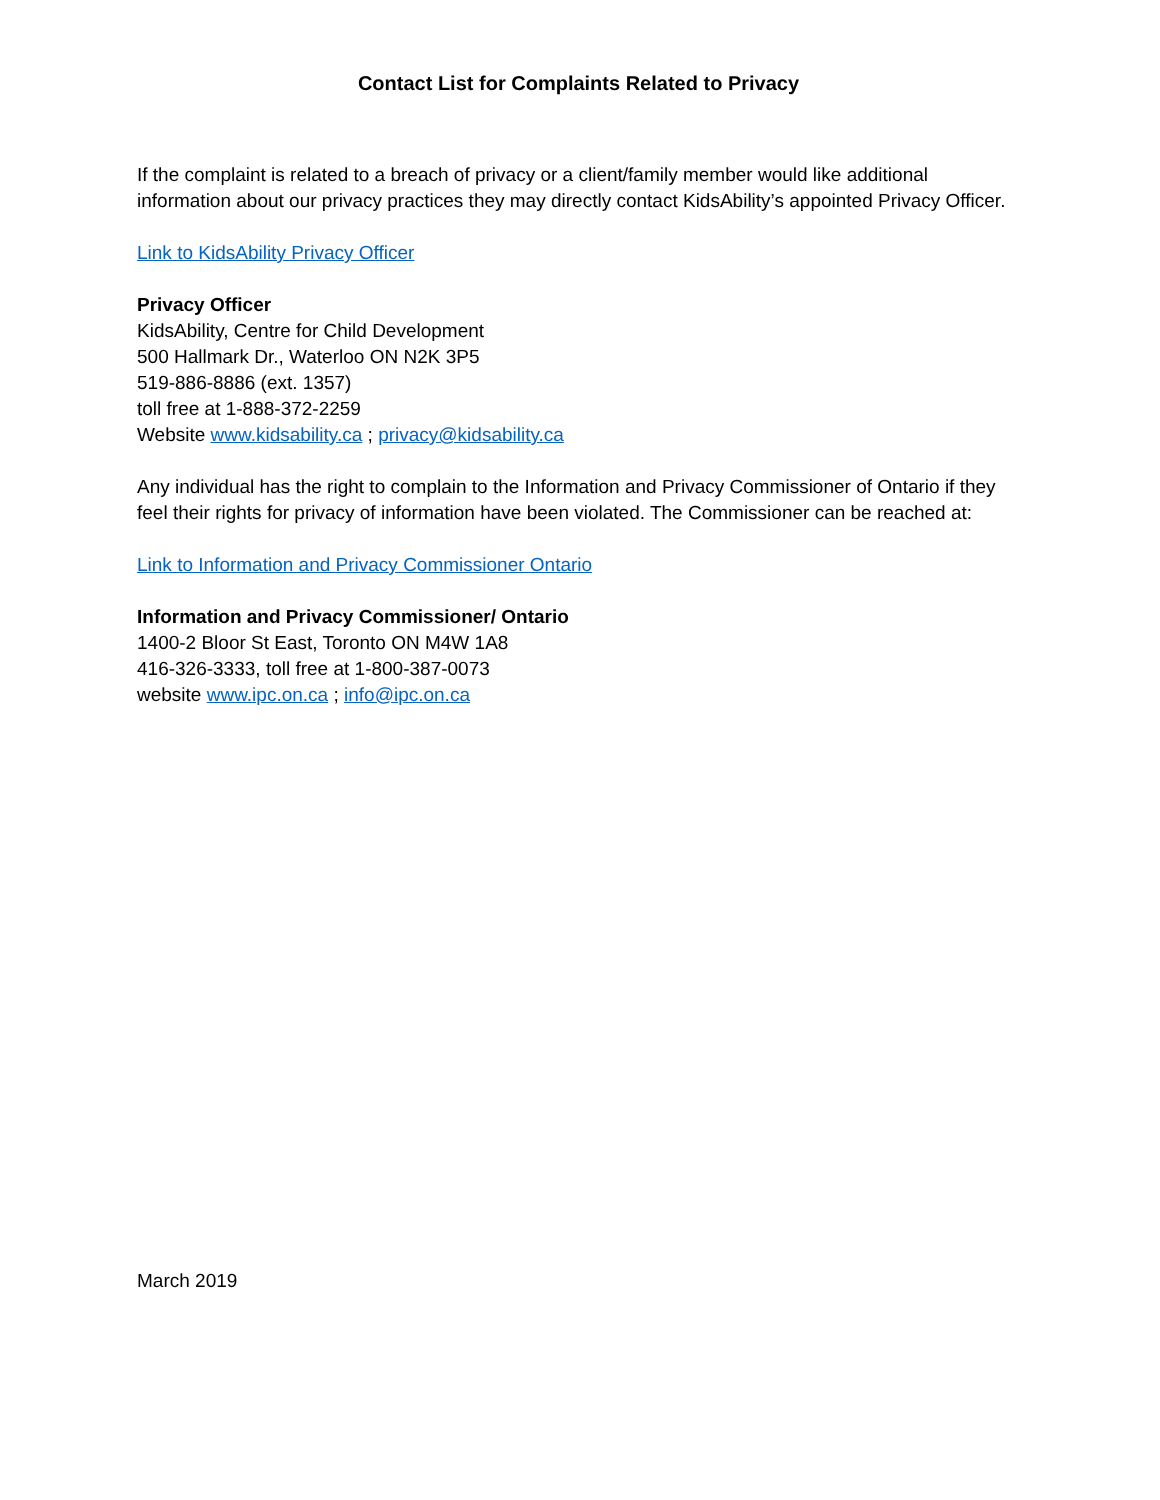Contact List for Complaints Related to Privacy
If the complaint is related to a breach of privacy or a client/family member would like additional information about our privacy practices they may directly contact KidsAbility’s appointed Privacy Officer.
Link to KidsAbility Privacy Officer
Privacy Officer
KidsAbility, Centre for Child Development
500 Hallmark Dr., Waterloo ON N2K 3P5
519-886-8886 (ext. 1357)
toll free at 1-888-372-2259
Website www.kidsability.ca ; privacy@kidsability.ca
Any individual has the right to complain to the Information and Privacy Commissioner of Ontario if they feel their rights for privacy of information have been violated. The Commissioner can be reached at:
Link to Information and Privacy Commissioner Ontario
Information and Privacy Commissioner/ Ontario
1400-2 Bloor St East, Toronto ON M4W 1A8
416-326-3333, toll free at 1-800-387-0073
website www.ipc.on.ca ; info@ipc.on.ca
March 2019